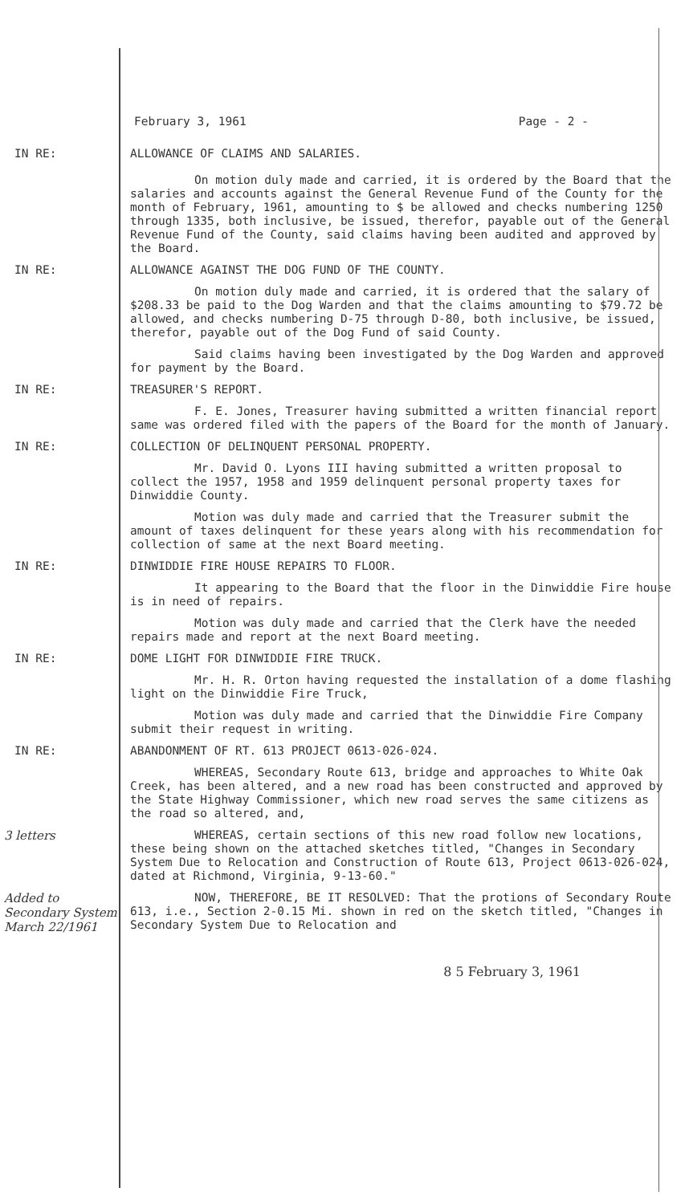February 3, 1961 Page - 2 -
IN RE:
ALLOWANCE OF CLAIMS AND SALARIES.
On motion duly made and carried, it is ordered by the Board that the salaries and accounts against the General Revenue Fund of the County for the month of February, 1961, amounting to $ be allowed and checks numbering 1250 through 1335, both inclusive, be issued, therefor, payable out of the General Revenue Fund of the County, said claims having been audited and approved by the Board.
IN RE:
ALLOWANCE AGAINST THE DOG FUND OF THE COUNTY.
On motion duly made and carried, it is ordered that the salary of $208.33 be paid to the Dog Warden and that the claims amounting to $79.72 be allowed, and checks numbering D-75 through D-80, both inclusive, be issued, therefor, payable out of the Dog Fund of said County.
Said claims having been investigated by the Dog Warden and approved for payment by the Board.
IN RE:
TREASURER'S REPORT.
F. E. Jones, Treasurer having submitted a written financial report same was ordered filed with the papers of the Board for the month of January.
IN RE:
COLLECTION OF DELINQUENT PERSONAL PROPERTY.
Mr. David O. Lyons III having submitted a written proposal to collect the 1957, 1958 and 1959 delinquent personal property taxes for Dinwiddie County.
Motion was duly made and carried that the Treasurer submit the amount of taxes delinquent for these years along with his recommendation for collection of same at the next Board meeting.
IN RE:
DINWIDDIE FIRE HOUSE REPAIRS TO FLOOR.
It appearing to the Board that the floor in the Dinwiddie Fire house is in need of repairs.
Motion was duly made and carried that the Clerk have the needed repairs made and report at the next Board meeting.
IN RE:
DOME LIGHT FOR DINWIDDIE FIRE TRUCK.
Mr. H. R. Orton having requested the installation of a dome flashing light on the Dinwiddie Fire Truck,
Motion was duly made and carried that the Dinwiddie Fire Company submit their request in writing.
IN RE:
ABANDONMENT OF RT. 613 PROJECT 0613-026-024.
WHEREAS, Secondary Route 613, bridge and approaches to White Oak Creek, has been altered, and a new road has been constructed and approved by the State Highway Commissioner, which new road serves the same citizens as the road so altered, and,
3 letters
WHEREAS, certain sections of this new road follow new locations, these being shown on the attached sketches titled, "Changes in Secondary System Due to Relocation and Construction of Route 613, Project 0613-026-024, dated at Richmond, Virginia, 9-13-60."
Added to Secondary System March 22/1961
NOW, THEREFORE, BE IT RESOLVED: That the protions of Secondary Route 613, i.e., Section 2-0.15 Mi. shown in red on the sketch titled, "Changes in Secondary System Due to Relocation and
8 5 February 3, 1961